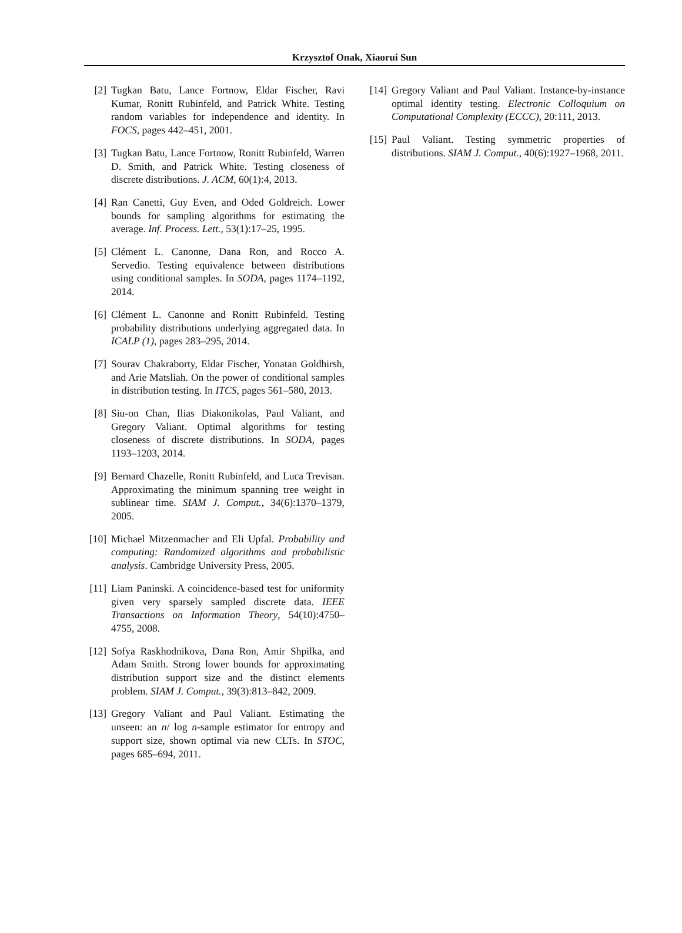Krzysztof Onak, Xiaorui Sun
[2] Tugkan Batu, Lance Fortnow, Eldar Fischer, Ravi Kumar, Ronitt Rubinfeld, and Patrick White. Testing random variables for independence and identity. In FOCS, pages 442–451, 2001.
[3] Tugkan Batu, Lance Fortnow, Ronitt Rubinfeld, Warren D. Smith, and Patrick White. Testing closeness of discrete distributions. J. ACM, 60(1):4, 2013.
[4] Ran Canetti, Guy Even, and Oded Goldreich. Lower bounds for sampling algorithms for estimating the average. Inf. Process. Lett., 53(1):17–25, 1995.
[5] Clément L. Canonne, Dana Ron, and Rocco A. Servedio. Testing equivalence between distributions using conditional samples. In SODA, pages 1174–1192, 2014.
[6] Clément L. Canonne and Ronitt Rubinfeld. Testing probability distributions underlying aggregated data. In ICALP (1), pages 283–295, 2014.
[7] Sourav Chakraborty, Eldar Fischer, Yonatan Goldhirsh, and Arie Matsliah. On the power of conditional samples in distribution testing. In ITCS, pages 561–580, 2013.
[8] Siu-on Chan, Ilias Diakonikolas, Paul Valiant, and Gregory Valiant. Optimal algorithms for testing closeness of discrete distributions. In SODA, pages 1193–1203, 2014.
[9] Bernard Chazelle, Ronitt Rubinfeld, and Luca Trevisan. Approximating the minimum spanning tree weight in sublinear time. SIAM J. Comput., 34(6):1370–1379, 2005.
[10] Michael Mitzenmacher and Eli Upfal. Probability and computing: Randomized algorithms and probabilistic analysis. Cambridge University Press, 2005.
[11] Liam Paninski. A coincidence-based test for uniformity given very sparsely sampled discrete data. IEEE Transactions on Information Theory, 54(10):4750–4755, 2008.
[12] Sofya Raskhodnikova, Dana Ron, Amir Shpilka, and Adam Smith. Strong lower bounds for approximating distribution support size and the distinct elements problem. SIAM J. Comput., 39(3):813–842, 2009.
[13] Gregory Valiant and Paul Valiant. Estimating the unseen: an n/ log n-sample estimator for entropy and support size, shown optimal via new CLTs. In STOC, pages 685–694, 2011.
[14] Gregory Valiant and Paul Valiant. Instance-by-instance optimal identity testing. Electronic Colloquium on Computational Complexity (ECCC), 20:111, 2013.
[15] Paul Valiant. Testing symmetric properties of distributions. SIAM J. Comput., 40(6):1927–1968, 2011.